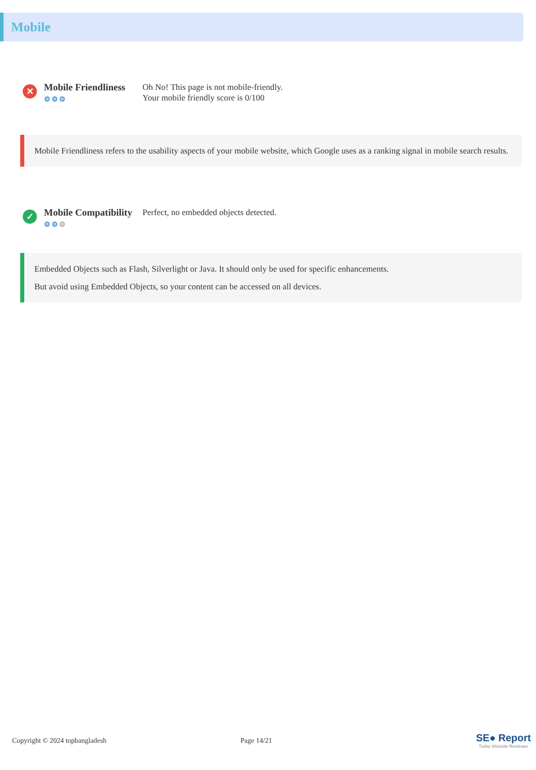Mobile
✕
Mobile Friendliness
⚙⚙⚙
Oh No! This page is not mobile-friendly.
Your mobile friendly score is 0/100
Mobile Friendliness refers to the usability aspects of your mobile website, which Google uses as a ranking signal in mobile search results.
✓
Mobile Compatibility
⚙⚙⚙
Perfect, no embedded objects detected.
Embedded Objects such as Flash, Silverlight or Java. It should only be used for specific enhancements.
But avoid using Embedded Objects, so your content can be accessed on all devices.
Copyright © 2024 topbangladesh Page 14/21
SE● Report
Turbo Website Reviewer